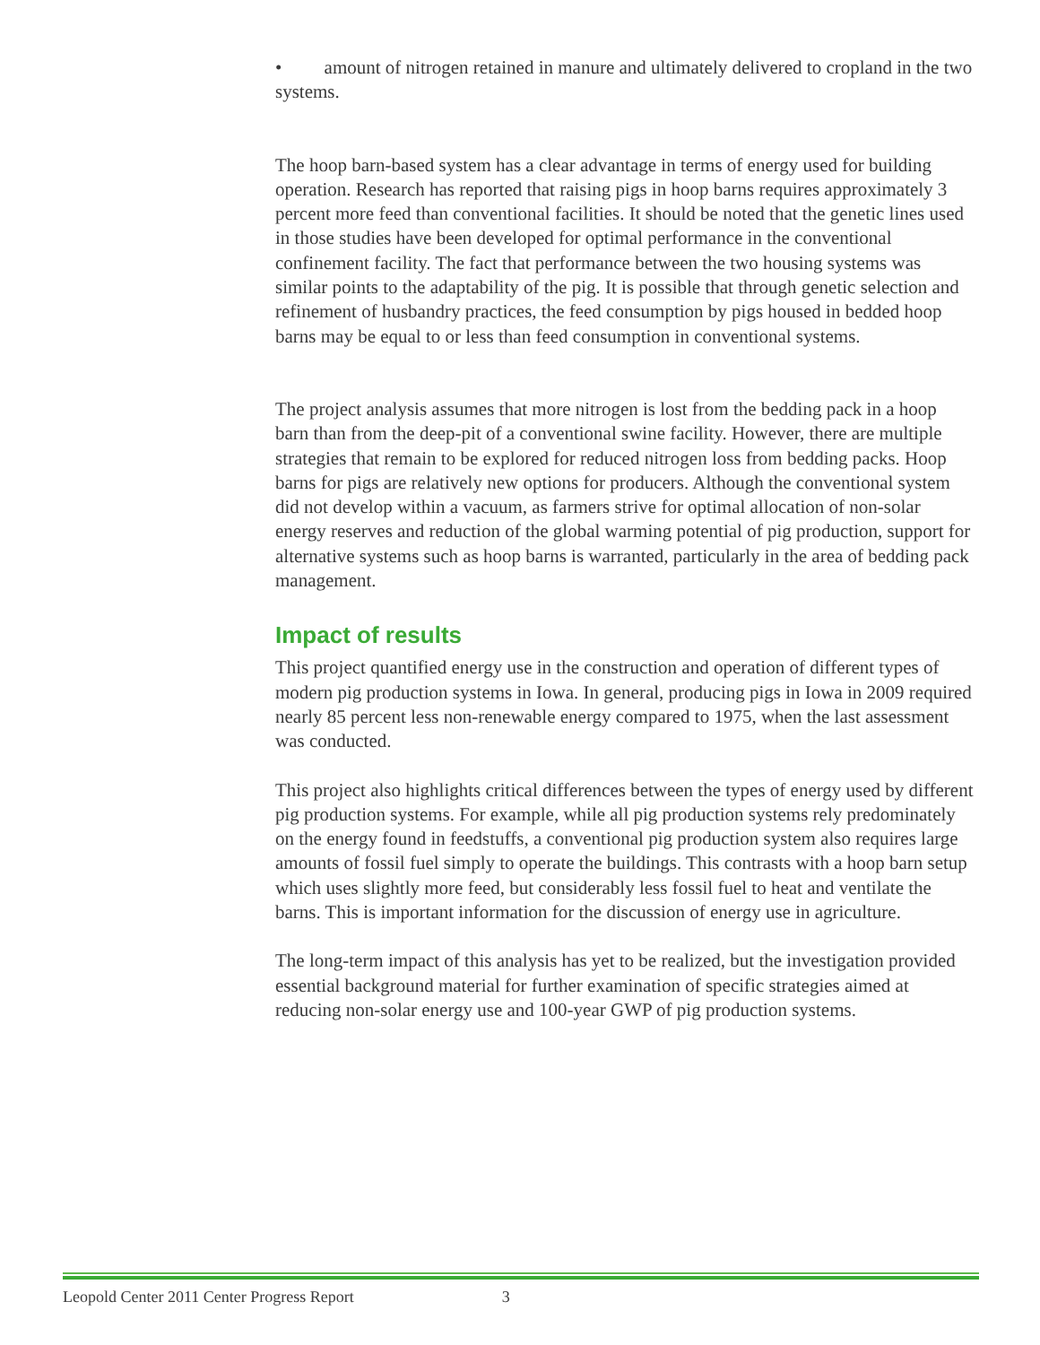• amount of nitrogen retained in manure and ultimately delivered to cropland in the two systems.
The hoop barn-based system has a clear advantage in terms of energy used for building operation. Research has reported that raising pigs in hoop barns requires approximately 3 percent more feed than conventional facilities. It should be noted that the genetic lines used in those studies have been developed for optimal performance in the conventional confinement facility. The fact that performance between the two housing systems was similar points to the adaptability of the pig. It is possible that through genetic selection and refinement of husbandry practices, the feed consumption by pigs housed in bedded hoop barns may be equal to or less than feed consumption in conventional systems.
The project analysis assumes that more nitrogen is lost from the bedding pack in a hoop barn than from the deep-pit of a conventional swine facility. However, there are multiple strategies that remain to be explored for reduced nitrogen loss from bedding packs. Hoop barns for pigs are relatively new options for producers. Although the conventional system did not develop within a vacuum, as farmers strive for optimal allocation of non-solar energy reserves and reduction of the global warming potential of pig production, support for alternative systems such as hoop barns is warranted, particularly in the area of bedding pack management.
Impact of results
This project quantified energy use in the construction and operation of different types of modern pig production systems in Iowa. In general, producing pigs in Iowa in 2009 required nearly 85 percent less non-renewable energy compared to 1975, when the last assessment was conducted.
This project also highlights critical differences between the types of energy used by different pig production systems. For example, while all pig production systems rely predominately on the energy found in feedstuffs, a conventional pig production system also requires large amounts of fossil fuel simply to operate the buildings. This contrasts with a hoop barn setup which uses slightly more feed, but considerably less fossil fuel to heat and ventilate the barns. This is important information for the discussion of energy use in agriculture.
The long-term impact of this analysis has yet to be realized, but the investigation provided essential background material for further examination of specific strategies aimed at reducing non-solar energy use and 100-year GWP of pig production systems.
Leopold Center 2011 Center Progress Report 3